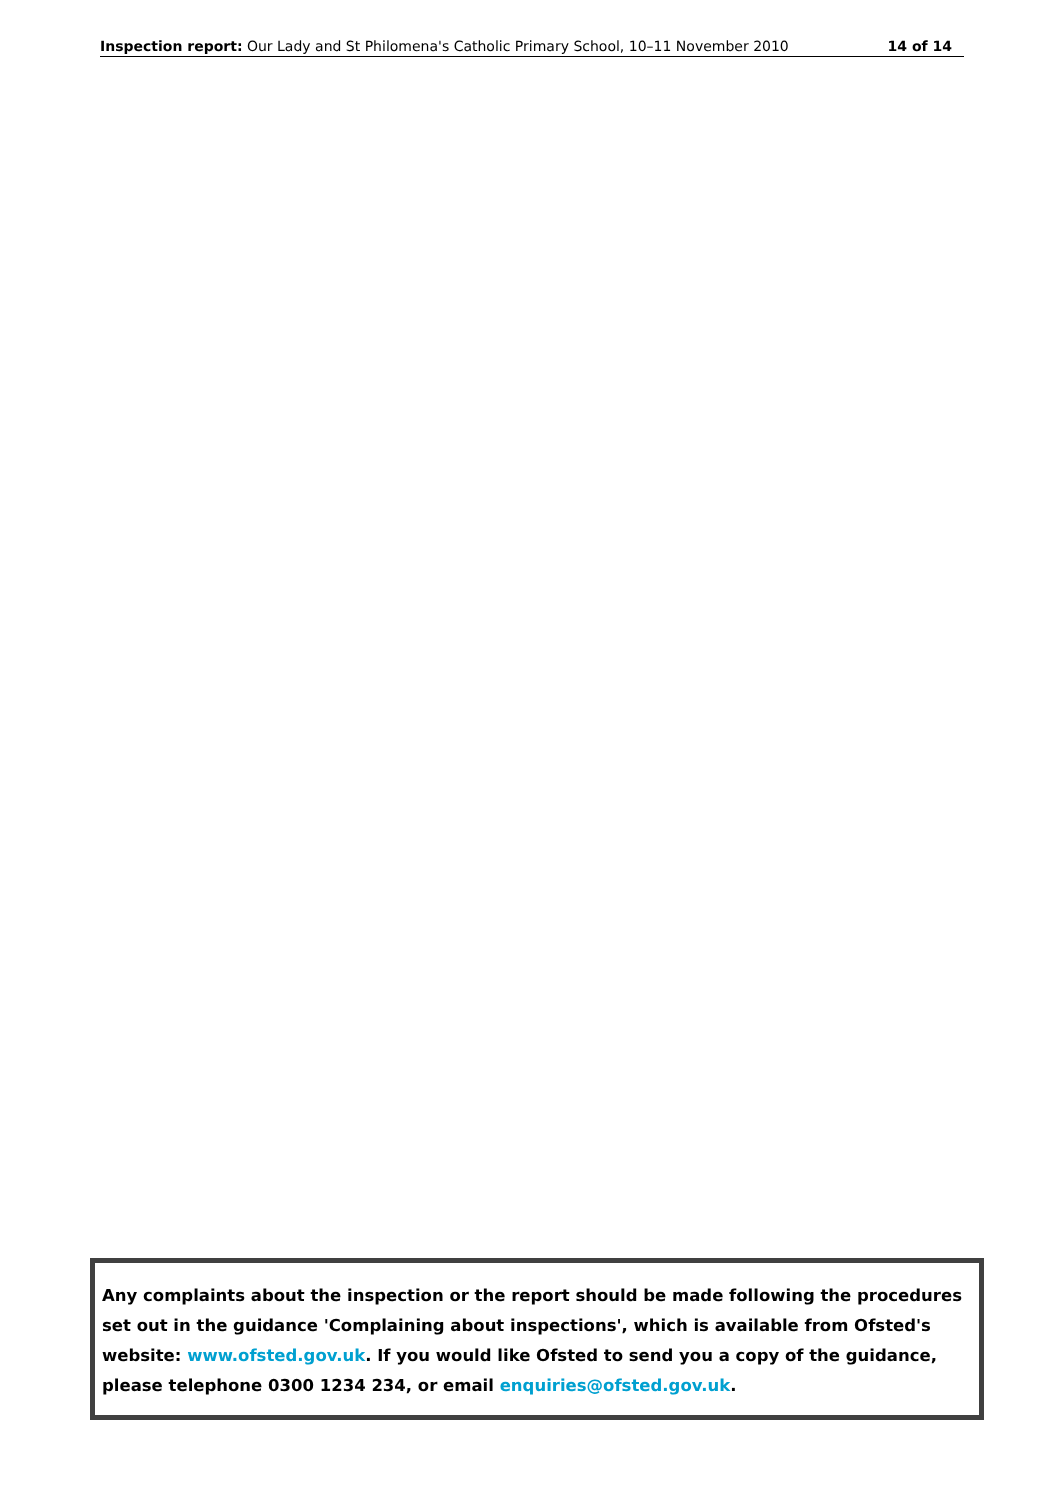Inspection report: Our Lady and St Philomena's Catholic Primary School, 10–11 November 2010 14 of 14
Any complaints about the inspection or the report should be made following the procedures set out in the guidance 'Complaining about inspections', which is available from Ofsted's website: www.ofsted.gov.uk. If you would like Ofsted to send you a copy of the guidance, please telephone 0300 1234 234, or email enquiries@ofsted.gov.uk.